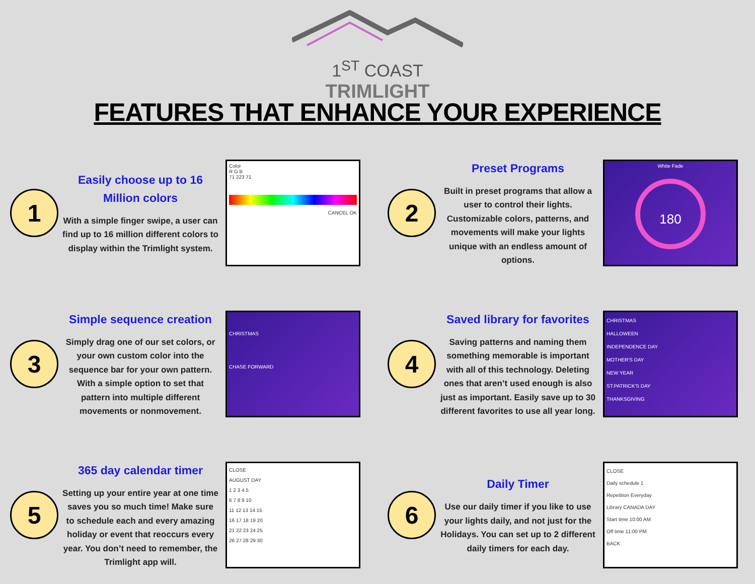1<sup>ST</sup> COAST
TRIMLIGHT
FEATURES THAT ENHANCE YOUR EXPERIENCE
1
Easily choose up to 16 Million colors
With a simple finger swipe, a user can find up to 16 million different colors to display within the Trimlight system.
Color
R G B
71 223 71
CANCEL OK
2
Preset Programs
Built in preset programs that allow a user to control their lights. Customizable colors, patterns, and movements will make your lights unique with an endless amount of options.
White Fade
180
3
Simple sequence creation
Simply drag one of our set colors, or your own custom color into the sequence bar for your own pattern. With a simple option to set that pattern into multiple different movements or nonmovement.
CHRISTMAS
CHASE FORWARD
4
Saved library for favorites
Saving patterns and naming them something memorable is important with all of this technology. Deleting ones that aren’t used enough is also just as important. Easily save up to 30 different favorites to use all year long.
CHRISTMAS
HALLOWEEN
INDEPENDENCE DAY
MOTHER'S DAY
NEW YEAR
ST.PATRICK'S DAY
THANKSGIVING
5
365 day calendar timer
Setting up your entire year at one time saves you so much time! Make sure to schedule each and every amazing holiday or event that reoccurs every year. You don’t need to remember, the Trimlight app will.
CLOSE
AUGUST DAY
1 2 3 4 5
6 7 8 9 10
11 12 13 14 15
16 17 18 19 20
21 22 23 24 25
26 27 28 29 30
6
Daily Timer
Use our daily timer if you like to use your lights daily, and not just for the Holidays. You can set up to 2 different daily timers for each day.
CLOSE
Daily schedule 1
Repetition Everyday
Library CANADA DAY
Start time 10:00 AM
Off time 11:00 PM
BACK